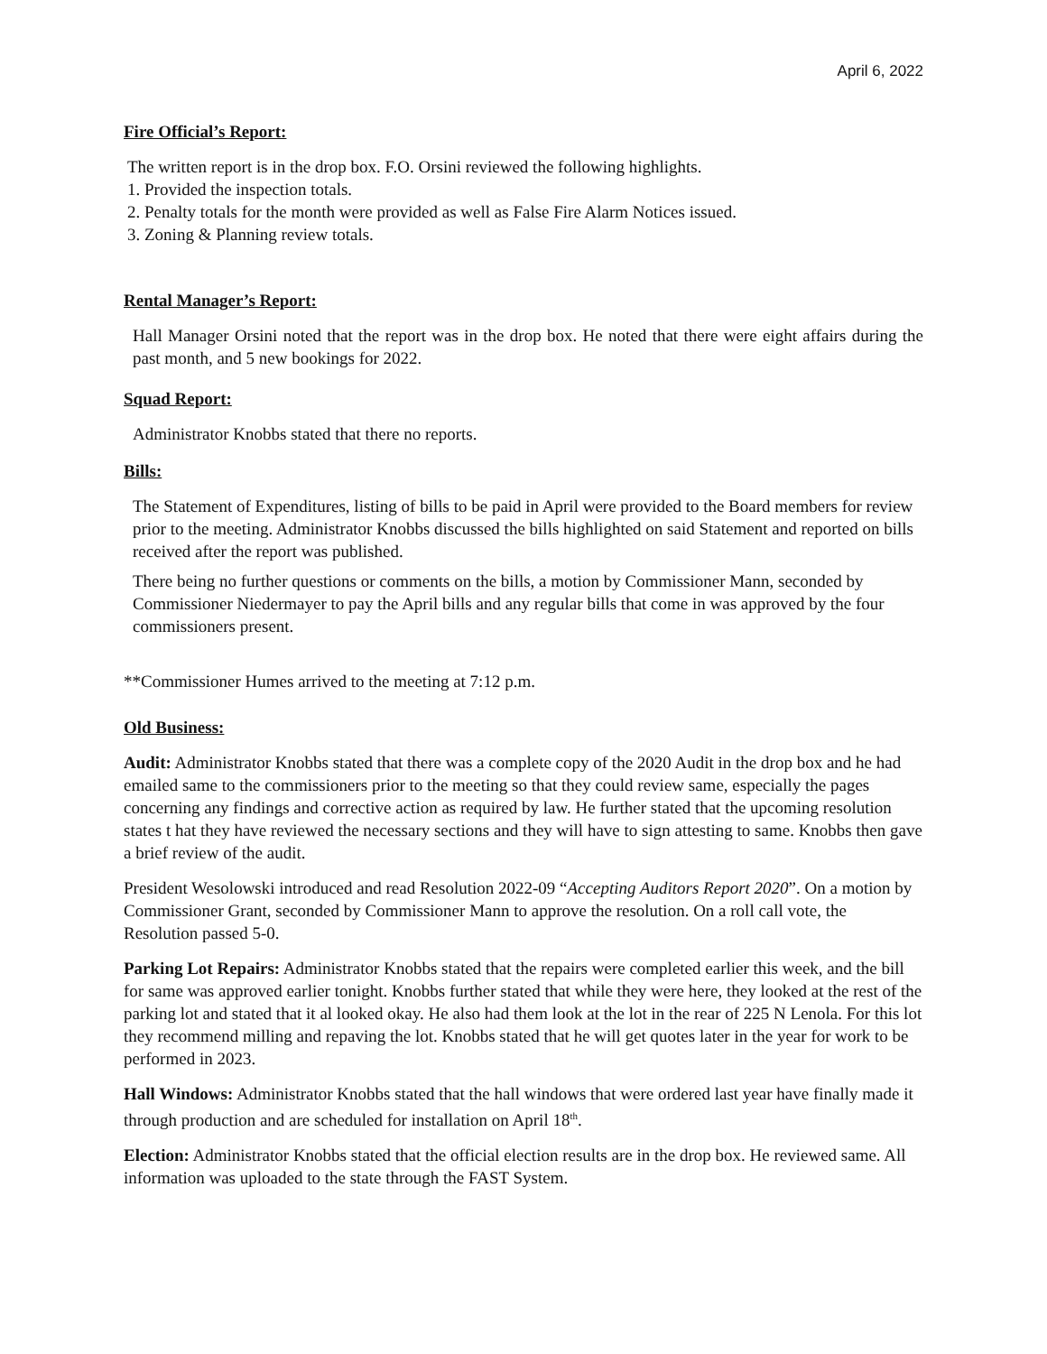April 6, 2022
Fire Official’s Report:
The written report is in the drop box. F.O. Orsini reviewed the following highlights.
1. Provided the inspection totals.
2. Penalty totals for the month were provided as well as False Fire Alarm Notices issued.
3. Zoning & Planning review totals.
Rental Manager’s Report:
Hall Manager Orsini noted that the report was in the drop box. He noted that there were eight affairs during the past month, and 5 new bookings for 2022.
Squad Report:
Administrator Knobbs stated that there no reports.
Bills:
The Statement of Expenditures, listing of bills to be paid in April were provided to the Board members for review prior to the meeting. Administrator Knobbs discussed the bills highlighted on said Statement and reported on bills received after the report was published.
There being no further questions or comments on the bills, a motion by Commissioner Mann, seconded by Commissioner Niedermayer to pay the April bills and any regular bills that come in was approved by the four commissioners present.
**Commissioner Humes arrived to the meeting at 7:12 p.m.
Old Business:
Audit: Administrator Knobbs stated that there was a complete copy of the 2020 Audit in the drop box and he had emailed same to the commissioners prior to the meeting so that they could review same, especially the pages concerning any findings and corrective action as required by law. He further stated that the upcoming resolution states t hat they have reviewed the necessary sections and they will have to sign attesting to same. Knobbs then gave a brief review of the audit.
President Wesolowski introduced and read Resolution 2022-09 “Accepting Auditors Report 2020”. On a motion by Commissioner Grant, seconded by Commissioner Mann to approve the resolution. On a roll call vote, the Resolution passed 5-0.
Parking Lot Repairs: Administrator Knobbs stated that the repairs were completed earlier this week, and the bill for same was approved earlier tonight. Knobbs further stated that while they were here, they looked at the rest of the parking lot and stated that it al looked okay. He also had them look at the lot in the rear of 225 N Lenola. For this lot they recommend milling and repaving the lot. Knobbs stated that he will get quotes later in the year for work to be performed in 2023.
Hall Windows: Administrator Knobbs stated that the hall windows that were ordered last year have finally made it through production and are scheduled for installation on April 18<sup>th</sup>.
Election: Administrator Knobbs stated that the official election results are in the drop box. He reviewed same. All information was uploaded to the state through the FAST System.